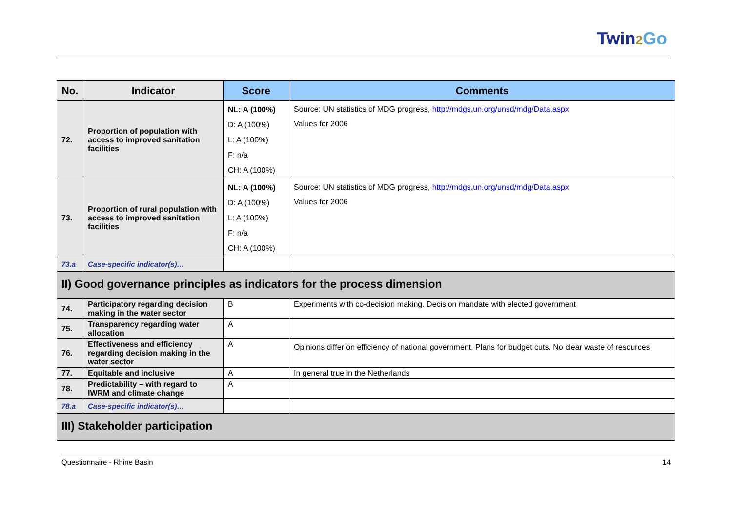Twin2 Go
| No. | Indicator | Score | Comments |
| --- | --- | --- | --- |
| 72. | Proportion of population with access to improved sanitation facilities | NL: A (100%) D: A (100%) L: A (100%) F: n/a CH: A (100%) | Source: UN statistics of MDG progress, http://mdgs.un.org/unsd/mdg/Data.aspx Values for 2006 |
| 73. | Proportion of rural population with access to improved sanitation facilities | NL: A (100%) D: A (100%) L: A (100%) F: n/a CH: A (100%) | Source: UN statistics of MDG progress, http://mdgs.un.org/unsd/mdg/Data.aspx Values for 2006 |
| 73.a | Case-specific indicator(s)… | | |
| II) Good governance principles as indicators for the process dimension | | | |
| 74. | Participatory regarding decision making in the water sector | B | Experiments with co-decision making. Decision mandate with elected government |
| 75. | Transparency regarding water allocation | A | |
| 76. | Effectiveness and efficiency regarding decision making in the water sector | A | Opinions differ on efficiency of national government. Plans for budget cuts. No clear waste of resources |
| 77. | Equitable and inclusive | A | In general true in the Netherlands |
| 78. | Predictability – with regard to IWRM and climate change | A | |
| 78.a | Case-specific indicator(s)… | | |
| III) Stakeholder participation | | | |
Questionnaire - Rhine Basin 14